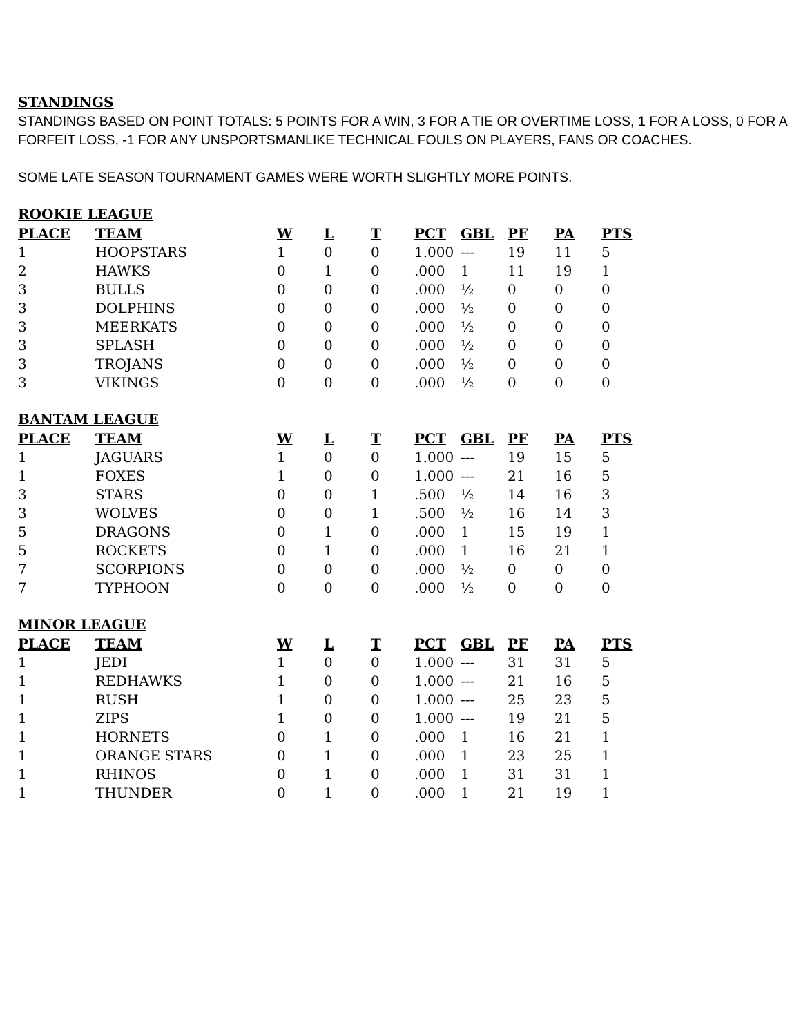STANDINGS
STANDINGS BASED ON POINT TOTALS: 5 POINTS FOR A WIN, 3 FOR A TIE OR OVERTIME LOSS, 1 FOR A LOSS, 0 FOR A FORFEIT LOSS, -1 FOR ANY UNSPORTSMANLIKE TECHNICAL FOULS ON PLAYERS, FANS OR COACHES.
SOME LATE SEASON TOURNAMENT GAMES WERE WORTH SLIGHTLY MORE POINTS.
ROOKIE LEAGUE
| PLACE | TEAM | W | L | T | PCT | GBL | PF | PA | PTS |
| --- | --- | --- | --- | --- | --- | --- | --- | --- | --- |
| 1 | HOOPSTARS | 1 | 0 | 0 | 1.000 | --- | 19 | 11 | 5 |
| 2 | HAWKS | 0 | 1 | 0 | .000 | 1 | 11 | 19 | 1 |
| 3 | BULLS | 0 | 0 | 0 | .000 | ½ | 0 | 0 | 0 |
| 3 | DOLPHINS | 0 | 0 | 0 | .000 | ½ | 0 | 0 | 0 |
| 3 | MEERKATS | 0 | 0 | 0 | .000 | ½ | 0 | 0 | 0 |
| 3 | SPLASH | 0 | 0 | 0 | .000 | ½ | 0 | 0 | 0 |
| 3 | TROJANS | 0 | 0 | 0 | .000 | ½ | 0 | 0 | 0 |
| 3 | VIKINGS | 0 | 0 | 0 | .000 | ½ | 0 | 0 | 0 |
BANTAM LEAGUE
| PLACE | TEAM | W | L | T | PCT | GBL | PF | PA | PTS |
| --- | --- | --- | --- | --- | --- | --- | --- | --- | --- |
| 1 | JAGUARS | 1 | 0 | 0 | 1.000 | --- | 19 | 15 | 5 |
| 1 | FOXES | 1 | 0 | 0 | 1.000 | --- | 21 | 16 | 5 |
| 3 | STARS | 0 | 0 | 1 | .500 | ½ | 14 | 16 | 3 |
| 3 | WOLVES | 0 | 0 | 1 | .500 | ½ | 16 | 14 | 3 |
| 5 | DRAGONS | 0 | 1 | 0 | .000 | 1 | 15 | 19 | 1 |
| 5 | ROCKETS | 0 | 1 | 0 | .000 | 1 | 16 | 21 | 1 |
| 7 | SCORPIONS | 0 | 0 | 0 | .000 | ½ | 0 | 0 | 0 |
| 7 | TYPHOON | 0 | 0 | 0 | .000 | ½ | 0 | 0 | 0 |
MINOR LEAGUE
| PLACE | TEAM | W | L | T | PCT | GBL | PF | PA | PTS |
| --- | --- | --- | --- | --- | --- | --- | --- | --- | --- |
| 1 | JEDI | 1 | 0 | 0 | 1.000 | --- | 31 | 31 | 5 |
| 1 | REDHAWKS | 1 | 0 | 0 | 1.000 | --- | 21 | 16 | 5 |
| 1 | RUSH | 1 | 0 | 0 | 1.000 | --- | 25 | 23 | 5 |
| 1 | ZIPS | 1 | 0 | 0 | 1.000 | --- | 19 | 21 | 5 |
| 1 | HORNETS | 0 | 1 | 0 | .000 | 1 | 16 | 21 | 1 |
| 1 | ORANGE STARS | 0 | 1 | 0 | .000 | 1 | 23 | 25 | 1 |
| 1 | RHINOS | 0 | 1 | 0 | .000 | 1 | 31 | 31 | 1 |
| 1 | THUNDER | 0 | 1 | 0 | .000 | 1 | 21 | 19 | 1 |